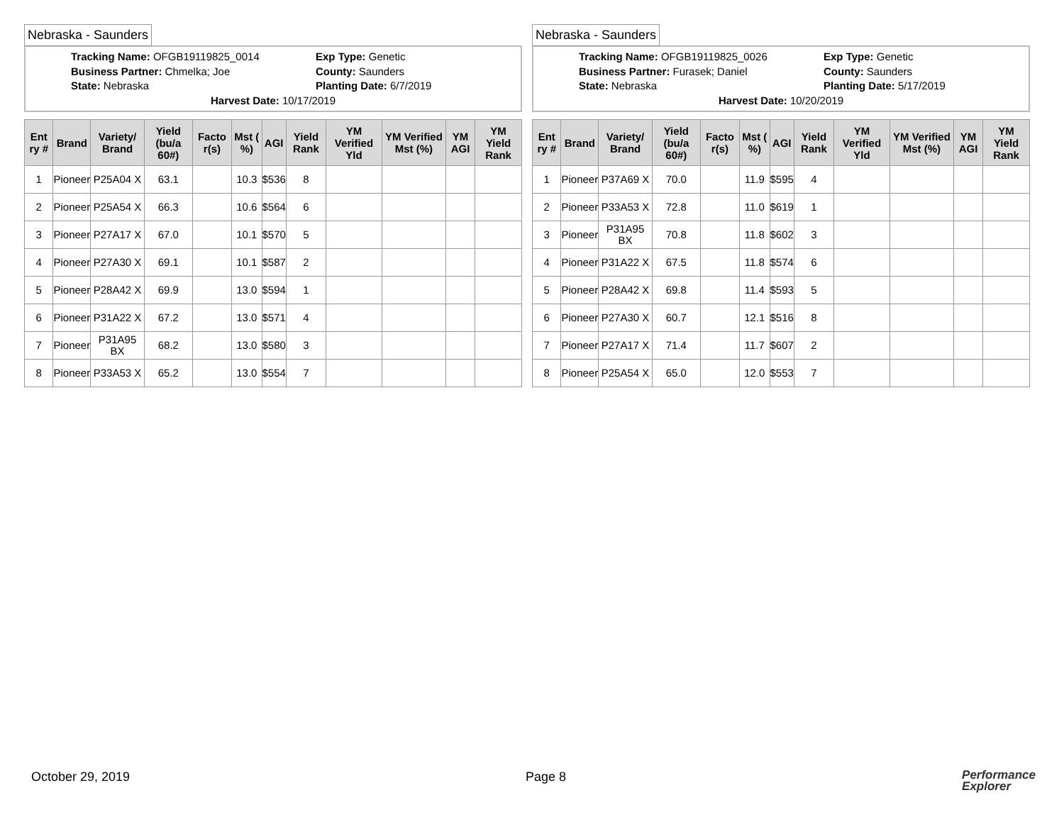Nebraska - Saunders
Tracking Name: OFGB19119825_0014
Exp Type: Genetic
Business Partner: Chmelka; Joe
County: Saunders
State: Nebraska
Planting Date: 6/7/2019
Harvest Date: 10/17/2019
| Ent ry # | Brand | Variety/ Brand | Yield (bu/a 60#) | Facto r(s) | Mst ( %) | AGI | Yield Rank | YM Verified Yld | YM Verified Mst (%) | YM AGI | YM Yield Rank |
| --- | --- | --- | --- | --- | --- | --- | --- | --- | --- | --- | --- |
| 1 | Pioneer | P25A04 X | 63.1 | | 10.3 | $536 | 8 | | | | |
| 2 | Pioneer | P25A54 X | 66.3 | | 10.6 | $564 | 6 | | | | |
| 3 | Pioneer | P27A17 X | 67.0 | | 10.1 | $570 | 5 | | | | |
| 4 | Pioneer | P27A30 X | 69.1 | | 10.1 | $587 | 2 | | | | |
| 5 | Pioneer | P28A42 X | 69.9 | | 13.0 | $594 | 1 | | | | |
| 6 | Pioneer | P31A22 X | 67.2 | | 13.0 | $571 | 4 | | | | |
| 7 | Pioneer | P31A95 BX | 68.2 | | 13.0 | $580 | 3 | | | | |
| 8 | Pioneer | P33A53 X | 65.2 | | 13.0 | $554 | 7 | | | | |
Nebraska - Saunders
Tracking Name: OFGB19119825_0026
Exp Type: Genetic
Business Partner: Furasek; Daniel
County: Saunders
State: Nebraska
Planting Date: 5/17/2019
Harvest Date: 10/20/2019
| Ent ry # | Brand | Variety/ Brand | Yield (bu/a 60#) | Facto r(s) | Mst ( %) | AGI | Yield Rank | YM Verified Yld | YM Verified Mst (%) | YM AGI | YM Yield Rank |
| --- | --- | --- | --- | --- | --- | --- | --- | --- | --- | --- | --- |
| 1 | Pioneer | P37A69 X | 70.0 | | 11.9 | $595 | 4 | | | | |
| 2 | Pioneer | P33A53 X | 72.8 | | 11.0 | $619 | 1 | | | | |
| 3 | Pioneer | P31A95 BX | 70.8 | | 11.8 | $602 | 3 | | | | |
| 4 | Pioneer | P31A22 X | 67.5 | | 11.8 | $574 | 6 | | | | |
| 5 | Pioneer | P28A42 X | 69.8 | | 11.4 | $593 | 5 | | | | |
| 6 | Pioneer | P27A30 X | 60.7 | | 12.1 | $516 | 8 | | | | |
| 7 | Pioneer | P27A17 X | 71.4 | | 11.7 | $607 | 2 | | | | |
| 8 | Pioneer | P25A54 X | 65.0 | | 12.0 | $553 | 7 | | | | |
October 29, 2019 Page 8
Performance
Explorer